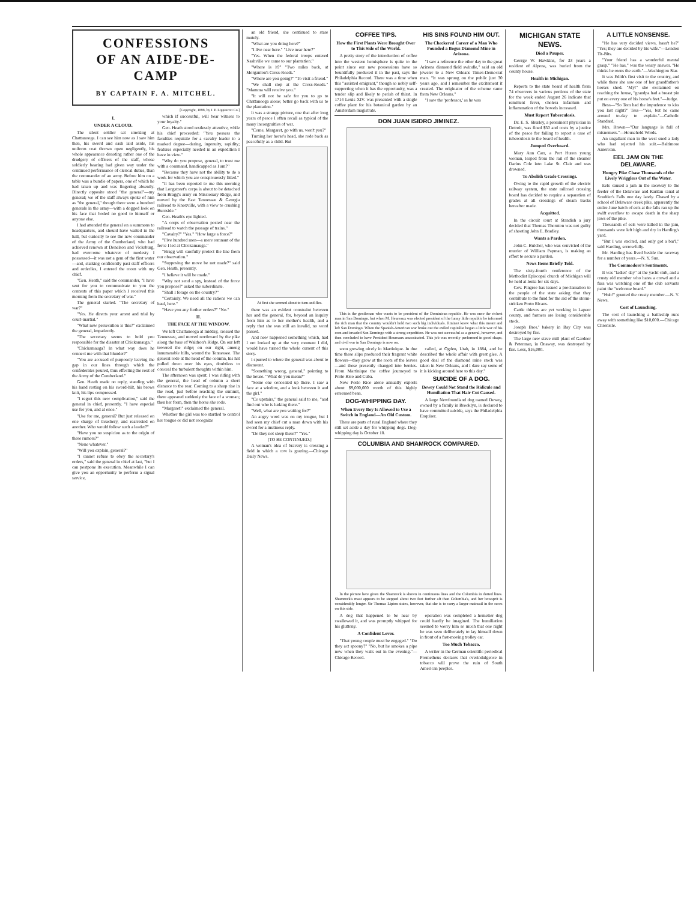CONFESSIONS
OF AN AIDE-DE-CAMP
BY CAPTAIN F. A. MITCHEL.
[Copyright, 1898, by J. P. Lippincott Co.]
I.
UNDER A CLOUD.
The silent soldier sat smoking at Chattanooga. I can see him now as I saw him then, his sword and sash laid aside, his uniform coat thrown open negligently, his whole appearance denoting rather one of the drudgery of officers of the staff, whose soldierly bearing had given way under the continued performance of clerical duties, than the commander of an army. Before him on a table was a bundle of papers, one of which he had taken up and was fingering absently. Directly opposite stood "the general"—my general; we of the staff always spoke of him as "the general," though there were a hundred generals in the army—with a dogged look on his face that boded no good to himself or anyone else.
I had attended the general on a summons to headquarters, and should have waited in the hall, but curiosity to see the new commander of the Army of the Cumberland, who had achieved renown at Donelson and Vicksburg, had overcome whatever of modesty I possessed—it was not a gem of the first water—and, stalking confidently past staff officers and orderlies, I entered the room with my chief.
"Gen. Heath," said the commander, "I have sent for you to communicate to you the contents of this paper which I received this morning from the secretary of war."
The general started. "The secretary of war?"
"Yes. He directs your arrest and trial by court-martial."
"What new persecution is this?" exclaimed the general, impatiently.
"The secretary seems to hold you responsible for the disaster at Chickamauga."
"Chickamauga? In what way does he connect me with that blunder?"
"You are accused of purposely leaving the gap in our lines through which the confederates poured, thus effecting the rout of the Army of the Cumberland."
Gen. Heath made no reply, standing with his hand resting on his sword-hilt, his brows knit, his lips compressed.
"I regret this new complication," said the general in chief, presently. "I have especial use for you, and at once."
"Use for me, general? But just released on one charge of treachery, and rearrested on another. Who would follow such a leader?"
"Have you no suspicion as to the origin of these rumors?"
"None whatever."
"Will you explain, general?"
"I cannot refuse to obey the secretary's orders," said the general in chief at last, "but I can postpone its execution. Meanwhile I can give you an opportunity to perform a signal service,
which if successful, will bear witness to your loyalty."
Gen. Heath stood restlessly attentive, while his chief proceeded: "You possess the faculties requisite for a cavalry leader to a marked degree—daring, ingenuity, rapidity; features especially needed in an expedition I have in view."
"Why do you propose, general, to trust me with a command, handicapped as I am?"
"Because they have not the ability to do a work for which you are conspicuously fitted."
"It has been reported to me this morning that Longstreet's corps is about to be detached from Bragg's army on Missionary Ridge, and moved by the East Tennessee & Georgia railroad to Knoxville, with a view to crushing Burnside."
Gen. Heath's eye lighted.
"A corps of observation posted near the railroad to watch the passage of trains."
"Cavalry?" "Yes." "How large a force?"
"Five hundred men—a mere remnant of the force I led at Chickamauga."
"Bragg will carefully protect the line from our observation."
"Supposing the move be not made?" said Gen. Heath, presently.
"I believe it will be made."
"Why not send a spy, instead of the force you propose?" asked the subordinate.
"Shall I forage on the country?"
"Certainly. We need all the rations we can haul, here."
"Have you any further orders?" "No."
II.
THE FACE AT THE WINDOW.
We left Chattanooga at midday, crossed the Tennessee, and moved northward by the pike along the base of Waldron's Ridge. On our left towered the ridge; on our right, among innumerable hills, wound the Tennessee. The general rode at the head of the column, his hat pulled down over his eyes, doubtless to conceal the turbulent thoughts within him.
The afternoon was spent. I was riding with the general, the head of column a short distance to the rear. Coming to a sharp rise in the road, just before reaching the summit, there appeared suddenly the face of a woman; then her form, then the horse she rode.
"Margaret!" exclaimed the general.
Whether the girl was too startled to control her tongue or did not recognize
an old friend, she continued to stare mutely.
"What are you doing here?"
"I live near here." "Live near here?"
"Yes. When the federal troops entered Nashville we came to our plantation."
"Where is it?" "Two miles back, at Morganton's Cross-Roads."
"Where are you going?" "To visit a friend."
"We shall stop at the Cross-Roads." "Mamma will receive you."
"It will not be safe for you to go to Chattanooga alone; better go back with us to the plantation."
It was a strange picture, one that after long years of peace I often recall as typical of the many incongruities of war.
"Come, Margaret, go with us, won't you?"
Turning her horse's head, she rode back as peacefully as a child. But
At first she seemed about to turn and flee.
there was an evident constraint between her and the general, for, beyond an inquiry from him as to her mother's health, and a reply that she was still an invalid, no word passed.
And now happened something which, had I not looked up at the very moment I did, would have turned the whole current of this story.
I spurred to where the general was about to dismount.
"Something wrong, general," pointing to the house. "What do you mean?"
"Some one concealed up there. I saw a face at a window, and a look between it and the girl."
"Co upstairs," the general said to me, "and find out who is lurking there."
"Well, what are you waiting for?"
An angry word was on my tongue, but I had seen my chief cut a man down with his sword for a mutinous reply.
"Do they not sleep there?" "Yes."
[TO BE CONTINUED.]
A woman's idea of bravery is crossing a field in which a cow is grazing.—Chicago Daily News.
COFFEE TIPS.
How the First Plants Were Brought Over to This Side of the World.
A pretty story of the introduction of coffee into the western hemisphere is quite to the point since our new possessions have so bountifully produced it in the past, says the Philadelphia Record. There was a time when this "assisted emigrant," though so nobly self-supporting when it has the opportunity, was a tender slip and likely to perish of thirst. In 1714 Louis XIV. was presented with a single coffee plant for his botanical garden by an Amsterdam magistrate.
HIS SINS FOUND HIM OUT.
The Checkered Career of a Man Who Founded a Bogus Diamond Mine in Arizona.
"I saw a reference the other day to the great Arizona diamond field swindle," said an old jeweler to a New Orleans Times-Democrat man. "It was sprung on the public just 30 years ago, and I remember the excitement it created. The originator of the scheme came from New Orleans."
"I saw the 'professor,' as he was
DON JUAN ISIDRO JIMINEZ.
This is the gentleman who wants to be president of the Dominican republic. He was once the richest man in San Domingo, but when M. Heureaux was elected president of the funny little republic he informed the rich man that the country wouldn't hold two such big individuals. Jiminez knew what this meant and left San Domingo. When the Spanish-American war broke out the exiled capitalist began a little war of his own and invaded San Domingo with a strong expedition. He was not successful as a general, however, and then concluded to have President Heureaux assassinated. This job was recently performed in good shape, and civil war in San Domingo is now on.
soon growing nicely in Martinique. In due time these slips produced their fragrant white flowers—they grow at the roots of the leaves—and these presently changed into berries. From Martinique the coffee journeyed to Porto Rico and Cuba.
Now Porto Rico alone annually exports about $9,000,000 worth of this highly esteemed bean.
DOG-WHIPPING DAY.
When Every Boy Is Allowed to Use a Switch in England—An Old Custom.
There are parts of rural England where they still set aside a day for whipping dogs. Dog-whipping day is October 18.
called, at Ogden, Utah, in 1884, and he described the whole affair with great glee. A good deal of the diamond mine stock was taken in New Orleans, and I dare say some of it is kicking around here to this day."
SUICIDE OF A DOG.
Dewey Could Not Stand the Ridicule and Humiliation That Hair Cut Caused.
A large Newfoundland dog named Dewey, owned by a family in Brooklyn, is declared to have committed suicide, says the Philadelphia Enquirer.
COLUMBIA AND SHAMROCK COMPARED.
In the picture here given the Shamrock is shown in continuous lines and the Columbia in dotted lines. Shamrock's mast appears to be stepped about two feet further aft than Columbia's, and her bowsprit is considerably longer. Sir Thomas Lipton states, however, that she is to carry a larger mainsail in the races on this side.
A dog that happened to be near by swallowed it, and was promptly whipped for his gluttony.
A Confident Lover.
"That young couple must be engaged." "Do they act spoony?" "No, but he smokes a pipe now when they walk out in the evening."—Chicago Record.
operation was completed a homelier dog could hardly be imagined. The humiliation seemed to worry him so much that one night he was seen deliberately to lay himself down in front of a fast-moving trolley car.
Too Much Tobacco.
A writer in the German scientific periodical Prometheus declares that overindulgence in tobacco will prove the ruin of South American peoples.
MICHIGAN STATE NEWS.
Died a Pauper.
George W. Hawkins, for 33 years a resident of Alpena, was buried from the county house.
Health in Michigan.
Reports to the state board of health from 74 observers in various portions of the state for the week ended August 26 indicate that remittent fever, cholera infantum and inflammation of the bowels increased.
Must Report Tuberculosis.
Dr. E. S. Shurley, a prominent physician in Detroit, was fined $50 and costs by a justice of the peace for failing to report a case of tuberculosis to the board of health.
Jumped Overboard.
Mary Ann Carr, a Port Huron young woman, leaped from the rail of the steamer Darius Cole into Lake St. Clair and was drowned.
To Abolish Grade Crossings.
Owing to the rapid growth of the electric railway system, the state railroad crossing board has decided to require a separation of grades at all crossings of steam tracks hereafter made.
Acquitted.
In the circuit court at Standish a jury decided that Thomas Thornton was not guilty of shooting John E. Bradley.
Wants a Pardon.
John C. Butcher, who was convicted of the murder of William Papman, is making an effort to secure a pardon.
News Items Briefly Told.
The sixty-fourth conference of the Methodist Episcopal church of Michigan will be held at Ionia for six days.
Gov. Pingree has issued a proclamation to the people of the state asking that they contribute to the fund for the aid of the storm-stricken Porto Ricans.
Cattle thieves are yet working in Lapeer county, and farmers are losing considerable stock.
Joseph Bros.' bakery in Bay City was destroyed by fire.
The large new stave mill plant of Gardner & Peterman, in Onaway, was destroyed by fire. Loss, $16,000.
A LITTLE NONSENSE.
"He has very decided views, hasn't he?" "Yes; they are decided by his wife."—London Tit-Bits.
"Your friend has a wonderful mental grasp." "He has," was the weary answer. "He thinks he owns the earth."—Washington Star.
It was Edith's first visit to the country, and while there she saw one of her grandfather's horses shod. "My!" she exclaimed on reaching the house, "grandpa had a breast pin put on every one of his horse's feet."—Judge.
Bess—"So Tom had the impudence to kiss you last night?" Tess—"Yes, but he came around to-day to explain."—Catholic Standard.
Mrs. Brown—"Our language is full of misnomers."—Household Words.
An ungallant man in the west sued a lady who had rejected his suit.—Baltimore American.
EEL JAM ON THE DELAWARE.
Hungry Pike Chase Thousands of the Lively Wrigglers Out of the Water.
Eels caused a jam in the raceway to the feeder of the Delaware and Raritan canal at Scudder's Falls one day lately. Chased by a school of Delaware creek pike, apparently the entire June hatch of eels at the falls ran up the swift overflow to escape death in the sharp jaws of the pike.
Thousands of eels were killed in the jam, thousands were left high and dry in Harding's yard.
"But I was excited, and only got a bar'l," said Harding, sorrowfully.
Mr. Harding has lived beside the raceway for a number of years.—N. Y. Sun.
The Commodore's Sentiments.
It was "ladies' day" at the yacht club, and a crusty old member who hates a crowd and a fuss was watching one of the club servants paint the "welcome board."
"Huh!" grunted the crusty member.—N. Y. News.
Cost of Launching.
The cost of launching a battleship runs away with something like $10,000.—Chicago Chronicle.